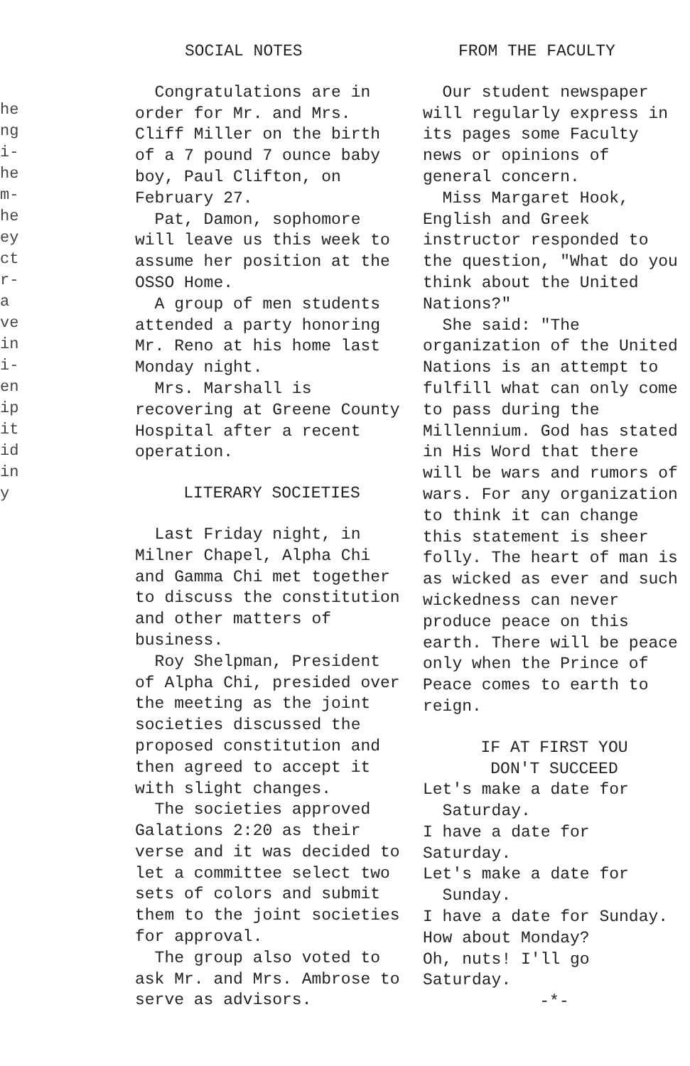he
ng
i-
he
m-
he
ey
ct
r-
a
ve
in
i-
en
ip
it
id
in
y
SOCIAL NOTES
Congratulations are in order for Mr. and Mrs. Cliff Miller on the birth of a 7 pound 7 ounce baby boy, Paul Clifton, on February 27.
Pat, Damon, sophomore will leave us this week to assume her position at the OSSO Home.
A group of men students attended a party honoring Mr. Reno at his home last Monday night.
Mrs. Marshall is recovering at Greene County Hospital after a recent operation.
LITERARY SOCIETIES
Last Friday night, in Milner Chapel, Alpha Chi and Gamma Chi met together to discuss the constitution and other matters of business.
Roy Shelpman, President of Alpha Chi, presided over the meeting as the joint societies discussed the proposed constitution and then agreed to accept it with slight changes.
The societies approved Galations 2:20 as their verse and it was decided to let a committee select two sets of colors and submit them to the joint societies for approval.
The group also voted to ask Mr. and Mrs. Ambrose to serve as advisors.
FROM THE FACULTY
Our student newspaper will regularly express in its pages some Faculty news or opinions of general concern.
Miss Margaret Hook, English and Greek instructor responded to the question, "What do you think about the United Nations?"
She said: "The organization of the United Nations is an attempt to fulfill what can only come to pass during the Millennium. God has stated in His Word that there will be wars and rumors of wars. For any organization to think it can change this statement is sheer folly. The heart of man is as wicked as ever and such wickedness can never produce peace on this earth. There will be peace only when the Prince of Peace comes to earth to reign.
IF AT FIRST YOU
DON'T SUCCEED
Let's make a date for
Saturday.
I have a date for Saturday.
Let's make a date for
Sunday.
I have a date for Sunday.
How about Monday?
Oh, nuts! I'll go Saturday.
-*-